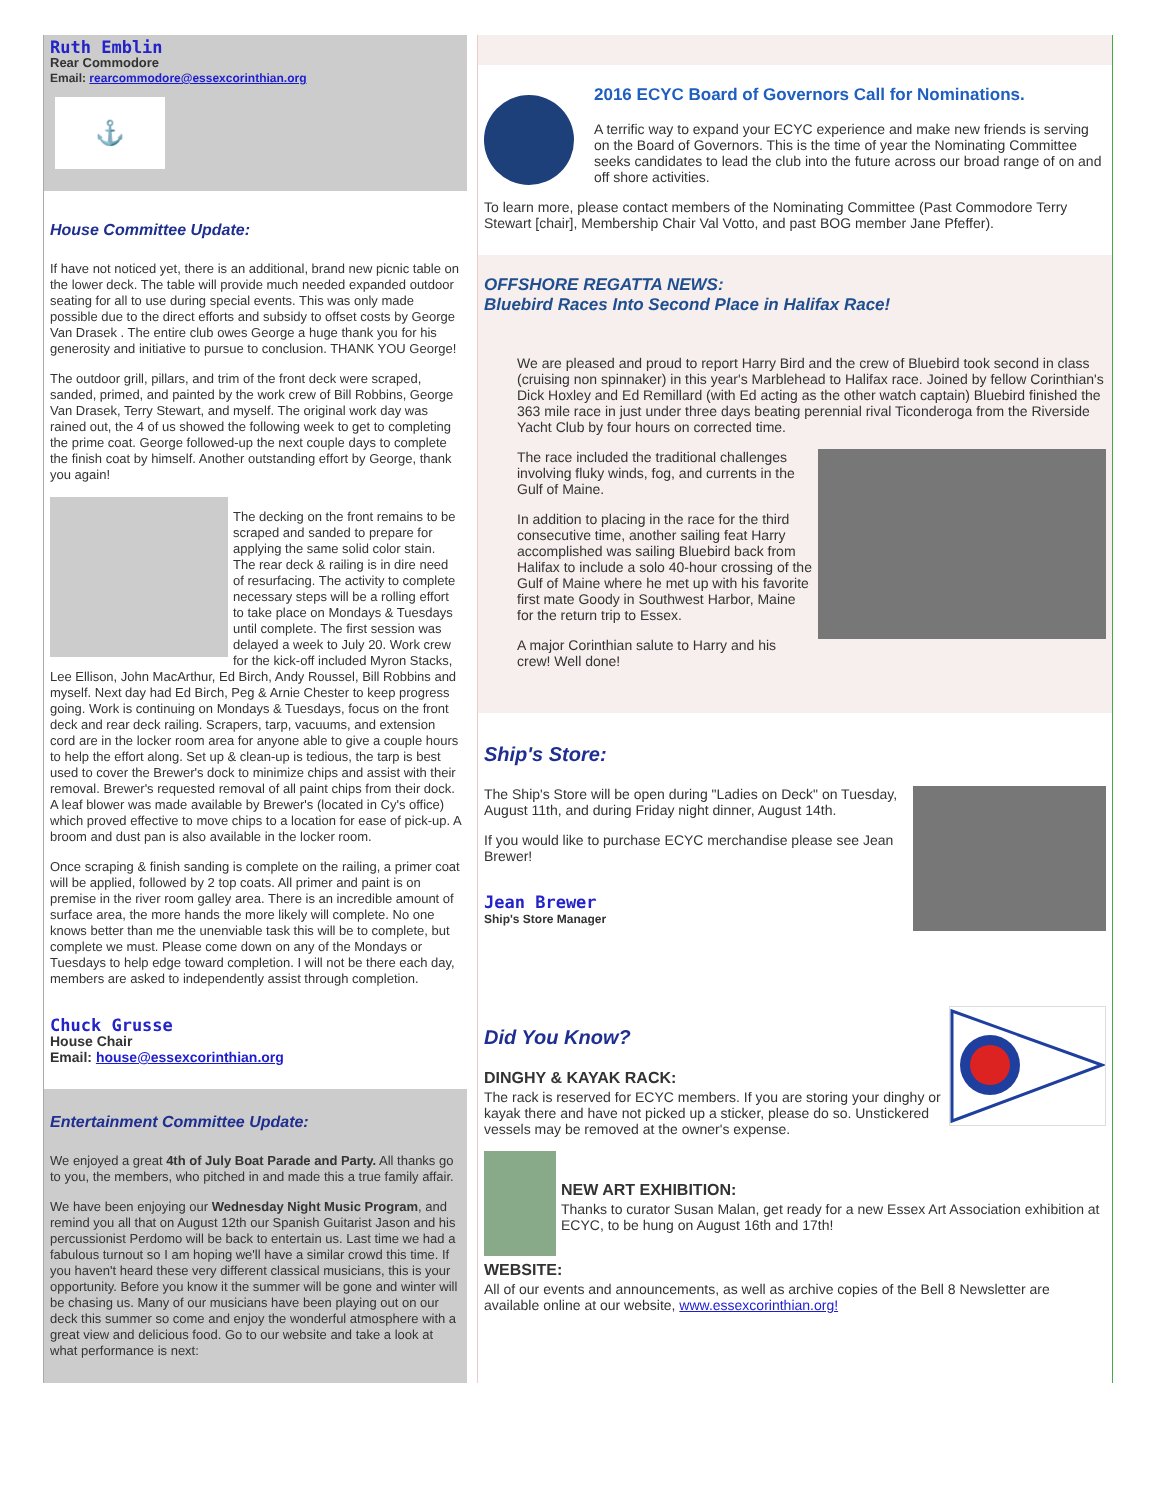Ruth Emblin
Rear Commodore
Email: rearcommodore@essexcorinthian.org
⚓
House Committee Update:
If have not noticed yet, there is an additional, brand new picnic table on the lower deck. The table will provide much needed expanded outdoor seating for all to use during special events. This was only made possible due to the direct efforts and subsidy to offset costs by George Van Drasek . The entire club owes George a huge thank you for his generosity and initiative to pursue to conclusion. THANK YOU George!
The outdoor grill, pillars, and trim of the front deck were scraped, sanded, primed, and painted by the work crew of Bill Robbins, George Van Drasek, Terry Stewart, and myself. The original work day was rained out, the 4 of us showed the following week to get to completing the prime coat. George followed-up the next couple days to complete the finish coat by himself. Another outstanding effort by George, thank you again!
The decking on the front remains to be scraped and sanded to prepare for applying the same solid color stain. The rear deck & railing is in dire need of resurfacing. The activity to complete necessary steps will be a rolling effort to take place on Mondays & Tuesdays until complete. The first session was delayed a week to July 20. Work crew for the kick-off included Myron Stacks, Lee Ellison, John MacArthur, Ed Birch, Andy Roussel, Bill Robbins and myself. Next day had Ed Birch, Peg & Arnie Chester to keep progress going. Work is continuing on Mondays & Tuesdays, focus on the front deck and rear deck railing. Scrapers, tarp, vacuums, and extension cord are in the locker room area for anyone able to give a couple hours to help the effort along. Set up & clean-up is tedious, the tarp is best used to cover the Brewer's dock to minimize chips and assist with their removal. Brewer's requested removal of all paint chips from their dock. A leaf blower was made available by Brewer's (located in Cy's office) which proved effective to move chips to a location for ease of pick-up. A broom and dust pan is also available in the locker room.
Once scraping & finish sanding is complete on the railing, a primer coat will be applied, followed by 2 top coats. All primer and paint is on premise in the river room galley area. There is an incredible amount of surface area, the more hands the more likely will complete. No one knows better than me the unenviable task this will be to complete, but complete we must. Please come down on any of the Mondays or Tuesdays to help edge toward completion. I will not be there each day, members are asked to independently assist through completion.
Chuck Grusse
House Chair
Email: house@essexcorinthian.org
Entertainment Committee Update:
We enjoyed a great 4th of July Boat Parade and Party. All thanks go to you, the members, who pitched in and made this a true family affair.
We have been enjoying our Wednesday Night Music Program, and remind you all that on August 12th our Spanish Guitarist Jason and his percussionist Perdomo will be back to entertain us. Last time we had a fabulous turnout so I am hoping we'll have a similar crowd this time. If you haven't heard these very different classical musicians, this is your opportunity. Before you know it the summer will be gone and winter will be chasing us. Many of our musicians have been playing out on our deck this summer so come and enjoy the wonderful atmosphere with a great view and delicious food. Go to our website and take a look at what performance is next:
2016 ECYC Board of Governors Call for Nominations.
A terrific way to expand your ECYC experience and make new friends is serving on the Board of Governors. This is the time of year the Nominating Committee seeks candidates to lead the club into the future across our broad range of on and off shore activities.
To learn more, please contact members of the Nominating Committee (Past Commodore Terry Stewart [chair], Membership Chair Val Votto, and past BOG member Jane Pfeffer).
OFFSHORE REGATTA NEWS:
Bluebird Races Into Second Place in Halifax Race!
We are pleased and proud to report Harry Bird and the crew of Bluebird took second in class (cruising non spinnaker) in this year's Marblehead to Halifax race. Joined by fellow Corinthian's Dick Hoxley and Ed Remillard (with Ed acting as the other watch captain) Bluebird finished the 363 mile race in just under three days beating perennial rival Ticonderoga from the Riverside Yacht Club by four hours on corrected time.
The race included the traditional challenges involving fluky winds, fog, and currents in the Gulf of Maine.
In addition to placing in the race for the third consecutive time, another sailing feat Harry accomplished was sailing Bluebird back from Halifax to include a solo 40-hour crossing of the Gulf of Maine where he met up with his favorite first mate Goody in Southwest Harbor, Maine for the return trip to Essex.
A major Corinthian salute to Harry and his crew! Well done!
Ship's Store:
The Ship's Store will be open during "Ladies on Deck" on Tuesday, August 11th, and during Friday night dinner, August 14th.
If you would like to purchase ECYC merchandise please see Jean Brewer!
Jean Brewer
Ship's Store Manager
Did You Know?
DINGHY & KAYAK RACK:
The rack is reserved for ECYC members. If you are storing your dinghy or kayak there and have not picked up a sticker, please do so. Unstickered vessels may be removed at the owner's expense.
NEW ART EXHIBITION:
Thanks to curator Susan Malan, get ready for a new Essex Art Association exhibition at ECYC, to be hung on August 16th and 17th!
WEBSITE:
All of our events and announcements, as well as archive copies of the Bell 8 Newsletter are available online at our website, www.essexcorinthian.org!